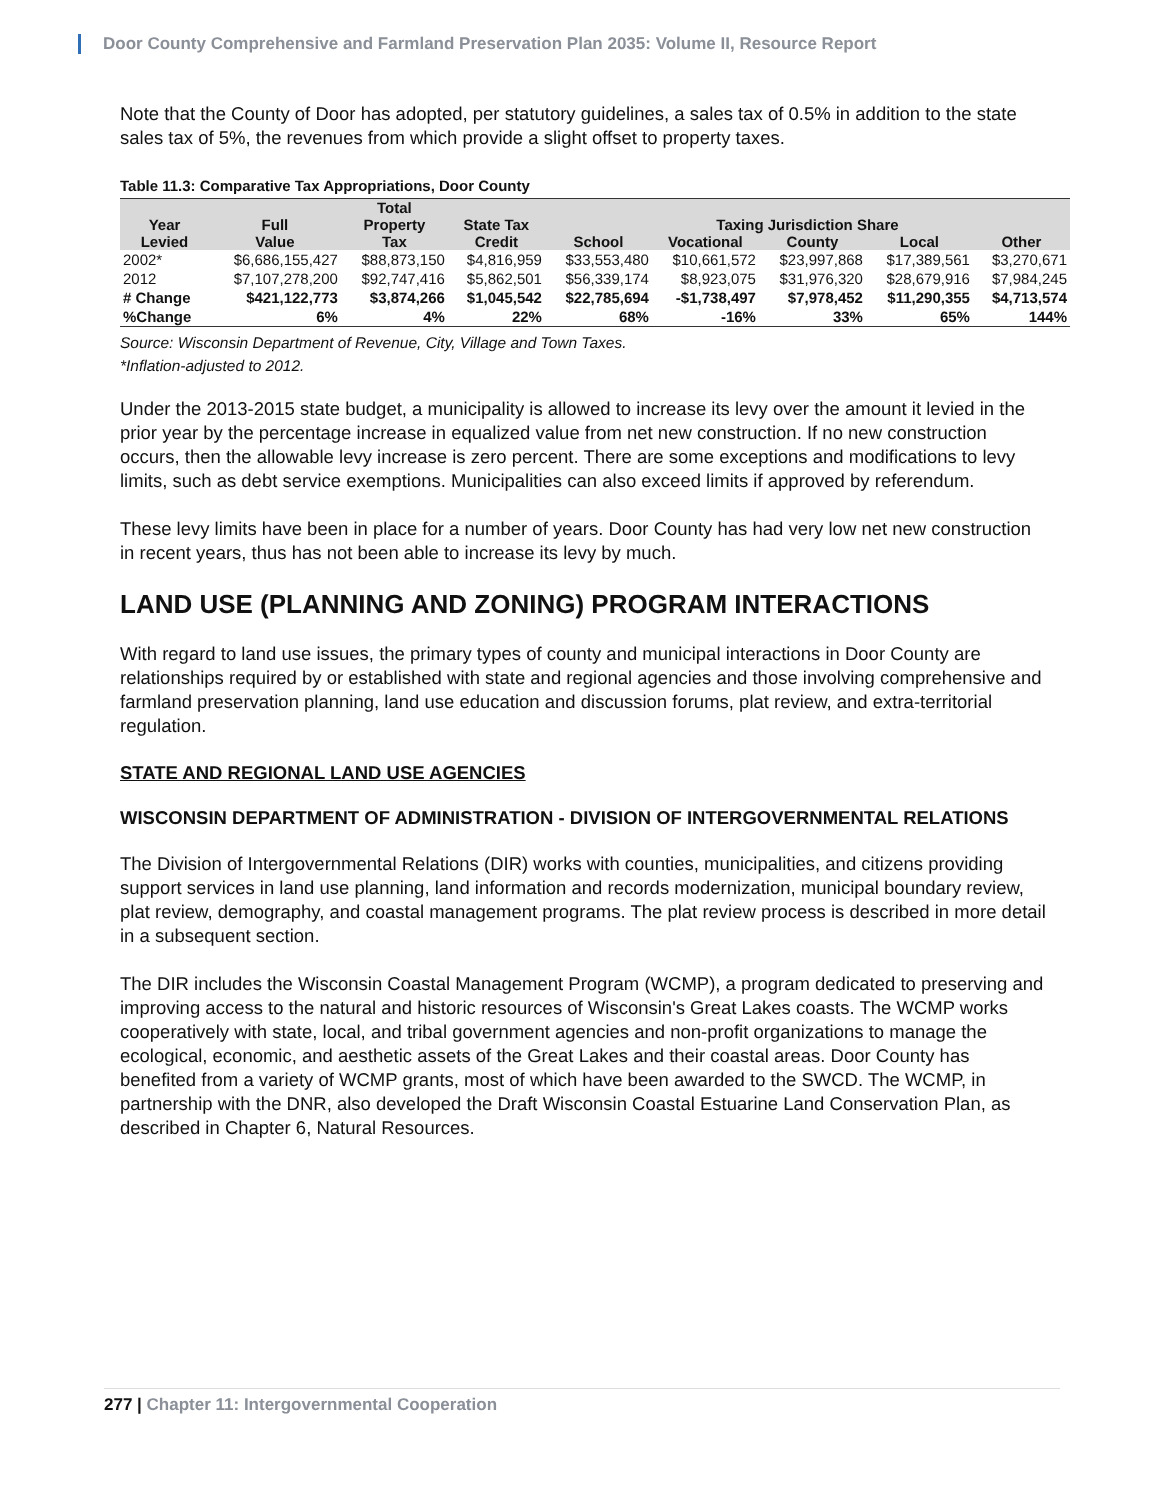Door County Comprehensive and Farmland Preservation Plan 2035: Volume II, Resource Report
Note that the County of Door has adopted, per statutory guidelines, a sales tax of 0.5% in addition to the state sales tax of 5%, the revenues from which provide a slight offset to property taxes.
Table 11.3: Comparative Tax Appropriations, Door County
| | | Total | | | | | | |
| --- | --- | --- | --- | --- | --- | --- | --- | --- |
| Year | Full | Property | State Tax | Taxing Jurisdiction Share | | | | |
| Levied | Value | Tax | Credit | School | Vocational | County | Local | Other |
| 2002* | $6,686,155,427 | $88,873,150 | $4,816,959 | $33,553,480 | $10,661,572 | $23,997,868 | $17,389,561 | $3,270,671 |
| 2012 | $7,107,278,200 | $92,747,416 | $5,862,501 | $56,339,174 | $8,923,075 | $31,976,320 | $28,679,916 | $7,984,245 |
| # Change | $421,122,773 | $3,874,266 | $1,045,542 | $22,785,694 | -$1,738,497 | $7,978,452 | $11,290,355 | $4,713,574 |
| %Change | 6% | 4% | 22% | 68% | -16% | 33% | 65% | 144% |
Source: Wisconsin Department of Revenue, City, Village and Town Taxes.
*Inflation-adjusted to 2012.
Under the 2013-2015 state budget, a municipality is allowed to increase its levy over the amount it levied in the prior year by the percentage increase in equalized value from net new construction. If no new construction occurs, then the allowable levy increase is zero percent. There are some exceptions and modifications to levy limits, such as debt service exemptions. Municipalities can also exceed limits if approved by referendum.
These levy limits have been in place for a number of years. Door County has had very low net new construction in recent years, thus has not been able to increase its levy by much.
LAND USE (PLANNING AND ZONING) PROGRAM INTERACTIONS
With regard to land use issues, the primary types of county and municipal interactions in Door County are relationships required by or established with state and regional agencies and those involving comprehensive and farmland preservation planning, land use education and discussion forums, plat review, and extra-territorial regulation.
STATE AND REGIONAL LAND USE AGENCIES
WISCONSIN DEPARTMENT OF ADMINISTRATION - DIVISION OF INTERGOVERNMENTAL RELATIONS
The Division of Intergovernmental Relations (DIR) works with counties, municipalities, and citizens providing support services in land use planning, land information and records modernization, municipal boundary review, plat review, demography, and coastal management programs. The plat review process is described in more detail in a subsequent section.
The DIR includes the Wisconsin Coastal Management Program (WCMP), a program dedicated to preserving and improving access to the natural and historic resources of Wisconsin's Great Lakes coasts. The WCMP works cooperatively with state, local, and tribal government agencies and non-profit organizations to manage the ecological, economic, and aesthetic assets of the Great Lakes and their coastal areas. Door County has benefited from a variety of WCMP grants, most of which have been awarded to the SWCD. The WCMP, in partnership with the DNR, also developed the Draft Wisconsin Coastal Estuarine Land Conservation Plan, as described in Chapter 6, Natural Resources.
277 | Chapter 11: Intergovernmental Cooperation